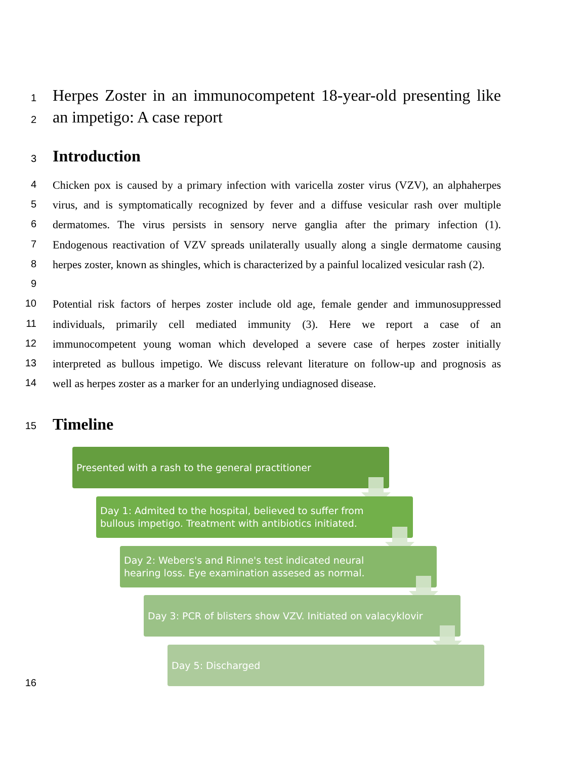1
Herpes Zoster in an immunocompetent 18-year-old presenting like
2
an impetigo: A case report
3
Introduction
4 Chicken pox is caused by a primary infection with varicella zoster virus (VZV), an alphaherpes
5 virus, and is symptomatically recognized by fever and a diffuse vesicular rash over multiple
6 dermatomes. The virus persists in sensory nerve ganglia after the primary infection (1).
7 Endogenous reactivation of VZV spreads unilaterally usually along a single dermatome causing
8 herpes zoster, known as shingles, which is characterized by a painful localized vesicular rash (2).
9
10 Potential risk factors of herpes zoster include old age, female gender and immunosuppressed
11 individuals, primarily cell mediated immunity (3). Here we report a case of an
12 immunocompetent young woman which developed a severe case of herpes zoster initially
13 interpreted as bullous impetigo. We discuss relevant literature on follow-up and prognosis as
14 well as herpes zoster as a marker for an underlying undiagnosed disease.
15
Timeline
Presented with a rash to the general practitioner
Day 1: Admited to the hospital, believed to suffer from bullous impetigo. Treatment with antibiotics initiated.
Day 2: Webers's and Rinne's test indicated neural hearing loss. Eye examination assesed as normal.
Day 3: PCR of blisters show VZV. Initiated on valacyklovir
Day 5: Discharged
16